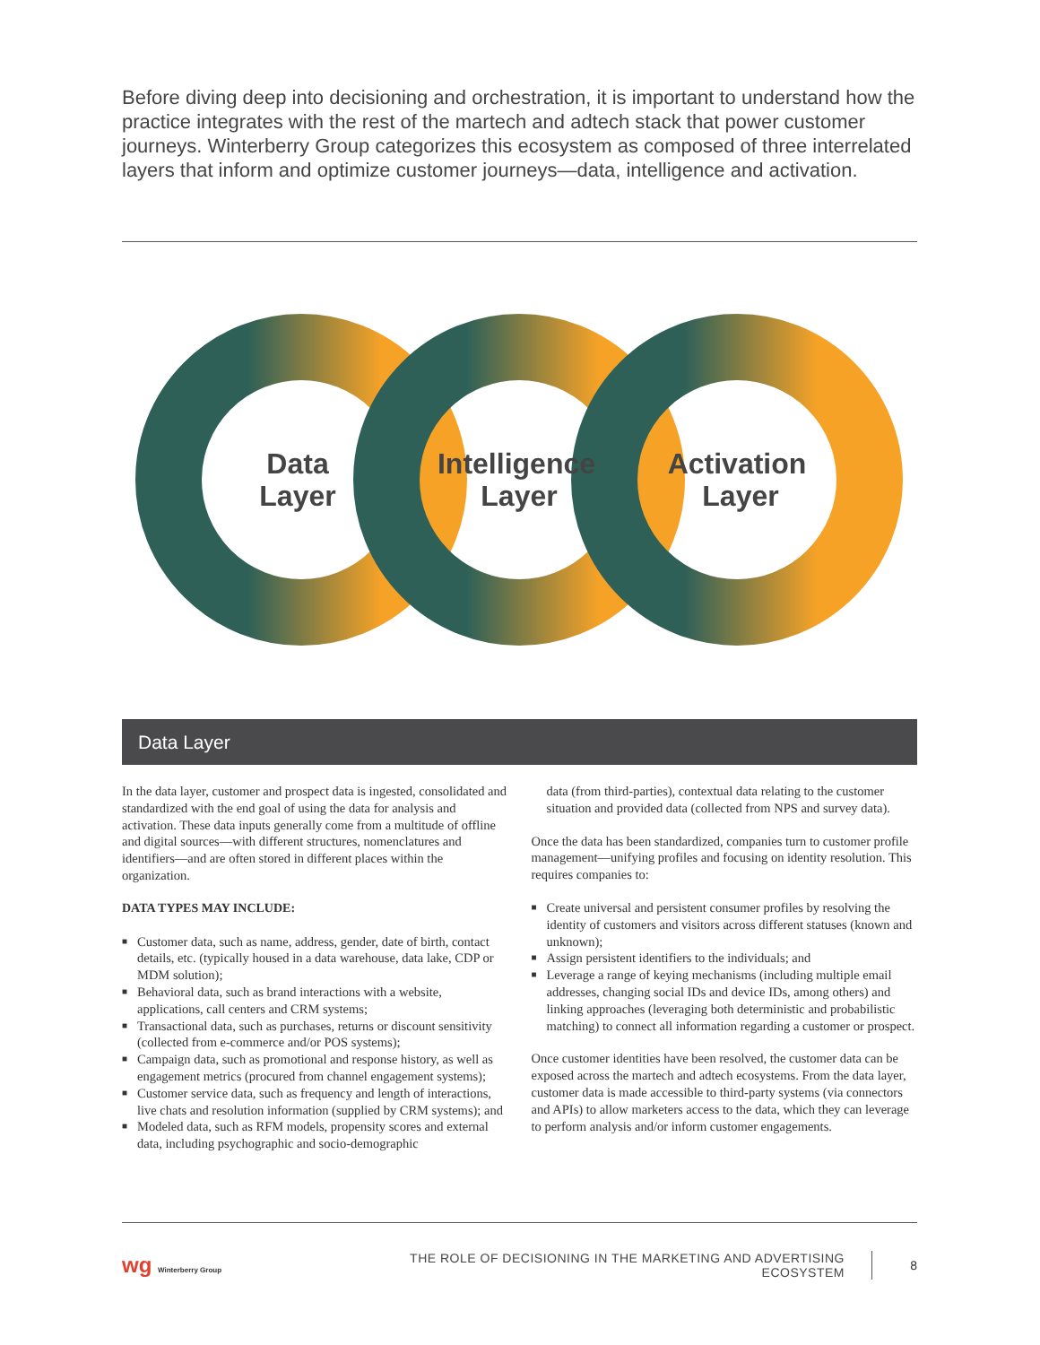Before diving deep into decisioning and orchestration, it is important to understand how the practice integrates with the rest of the martech and adtech stack that power customer journeys. Winterberry Group categorizes this ecosystem as composed of three interrelated layers that inform and optimize customer journeys—data, intelligence and activation.
Data
Layer
Intelligence
Layer
Activation
Layer
Data Layer
In the data layer, customer and prospect data is ingested, consolidated and standardized with the end goal of using the data for analysis and activation. These data inputs generally come from a multitude of offline and digital sources—with different structures, nomenclatures and identifiers—and are often stored in different places within the organization.
DATA TYPES MAY INCLUDE:
■ Customer data, such as name, address, gender, date of birth, contact details, etc. (typically housed in a data warehouse, data lake, CDP or MDM solution);
■ Behavioral data, such as brand interactions with a website, applications, call centers and CRM systems;
■ Transactional data, such as purchases, returns or discount sensitivity (collected from e-commerce and/or POS systems);
■ Campaign data, such as promotional and response history, as well as engagement metrics (procured from channel engagement systems);
■ Customer service data, such as frequency and length of interactions, live chats and resolution information (supplied by CRM systems); and
■ Modeled data, such as RFM models, propensity scores and external data, including psychographic and socio-demographic
data (from third-parties), contextual data relating to the customer situation and provided data (collected from NPS and survey data).
Once the data has been standardized, companies turn to customer profile management—unifying profiles and focusing on identity resolution. This requires companies to:
■ Create universal and persistent consumer profiles by resolving the identity of customers and visitors across different statuses (known and unknown);
■ Assign persistent identifiers to the individuals; and
■ Leverage a range of keying mechanisms (including multiple email addresses, changing social IDs and device IDs, among others) and linking approaches (leveraging both deterministic and probabilistic matching) to connect all information regarding a customer or prospect.
Once customer identities have been resolved, the customer data can be exposed across the martech and adtech ecosystems. From the data layer, customer data is made accessible to third-party systems (via connectors and APIs) to allow marketers access to the data, which they can leverage to perform analysis and/or inform customer engagements.
wg Winterberry Group
THE ROLE OF DECISIONING IN THE MARKETING AND ADVERTISING ECOSYSTEM
8